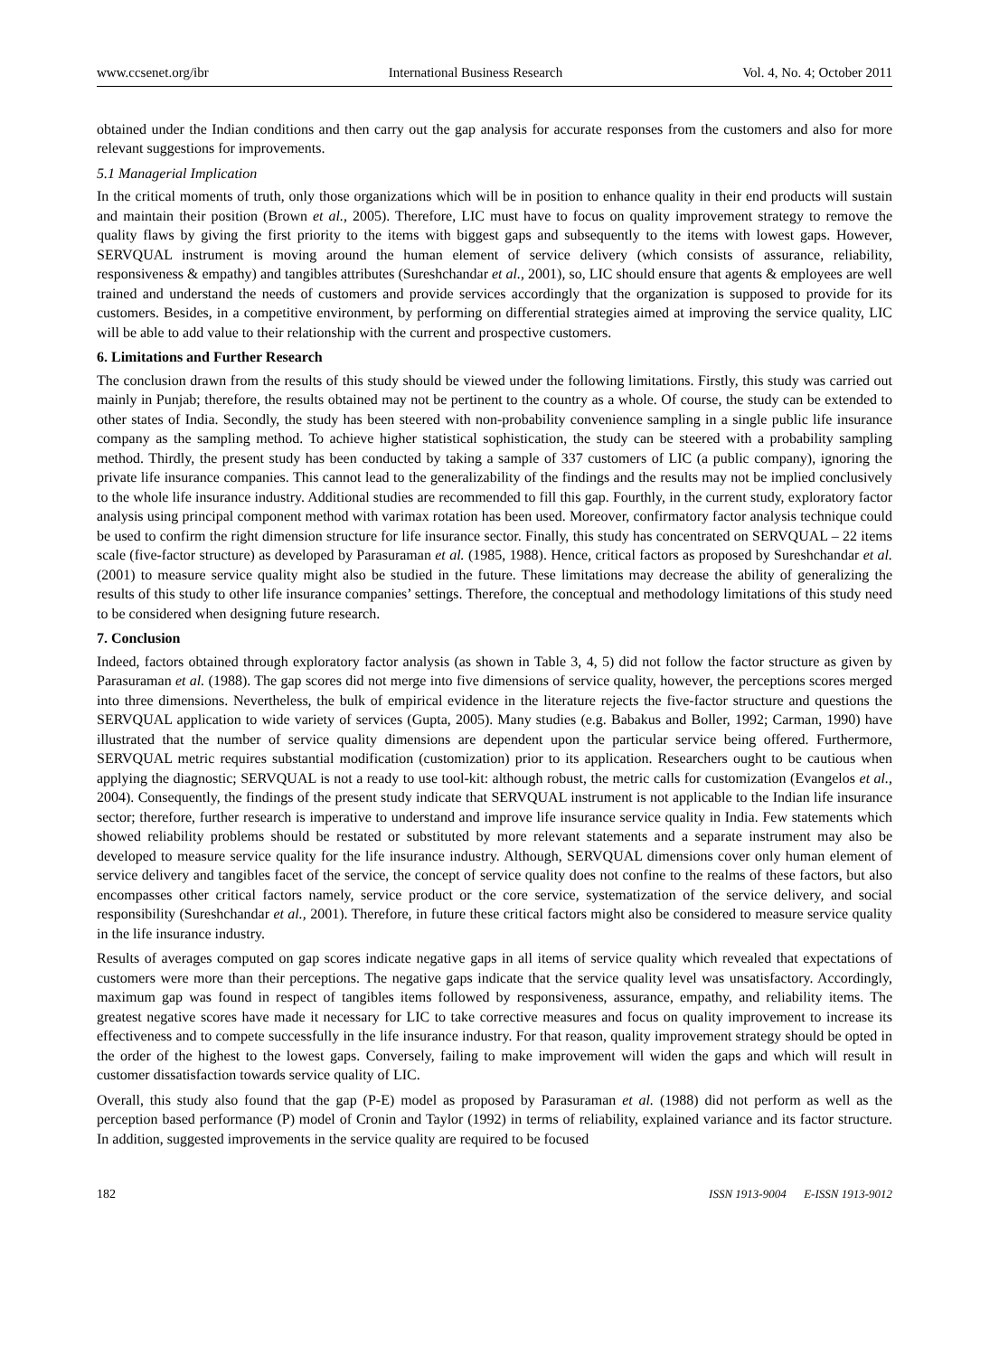www.ccsenet.org/ibr International Business Research Vol. 4, No. 4; October 2011
obtained under the Indian conditions and then carry out the gap analysis for accurate responses from the customers and also for more relevant suggestions for improvements.
5.1 Managerial Implication
In the critical moments of truth, only those organizations which will be in position to enhance quality in their end products will sustain and maintain their position (Brown et al., 2005). Therefore, LIC must have to focus on quality improvement strategy to remove the quality flaws by giving the first priority to the items with biggest gaps and subsequently to the items with lowest gaps. However, SERVQUAL instrument is moving around the human element of service delivery (which consists of assurance, reliability, responsiveness & empathy) and tangibles attributes (Sureshchandar et al., 2001), so, LIC should ensure that agents & employees are well trained and understand the needs of customers and provide services accordingly that the organization is supposed to provide for its customers. Besides, in a competitive environment, by performing on differential strategies aimed at improving the service quality, LIC will be able to add value to their relationship with the current and prospective customers.
6. Limitations and Further Research
The conclusion drawn from the results of this study should be viewed under the following limitations. Firstly, this study was carried out mainly in Punjab; therefore, the results obtained may not be pertinent to the country as a whole. Of course, the study can be extended to other states of India. Secondly, the study has been steered with non-probability convenience sampling in a single public life insurance company as the sampling method. To achieve higher statistical sophistication, the study can be steered with a probability sampling method. Thirdly, the present study has been conducted by taking a sample of 337 customers of LIC (a public company), ignoring the private life insurance companies. This cannot lead to the generalizability of the findings and the results may not be implied conclusively to the whole life insurance industry. Additional studies are recommended to fill this gap. Fourthly, in the current study, exploratory factor analysis using principal component method with varimax rotation has been used. Moreover, confirmatory factor analysis technique could be used to confirm the right dimension structure for life insurance sector. Finally, this study has concentrated on SERVQUAL – 22 items scale (five-factor structure) as developed by Parasuraman et al. (1985, 1988). Hence, critical factors as proposed by Sureshchandar et al. (2001) to measure service quality might also be studied in the future. These limitations may decrease the ability of generalizing the results of this study to other life insurance companies’ settings. Therefore, the conceptual and methodology limitations of this study need to be considered when designing future research.
7. Conclusion
Indeed, factors obtained through exploratory factor analysis (as shown in Table 3, 4, 5) did not follow the factor structure as given by Parasuraman et al. (1988). The gap scores did not merge into five dimensions of service quality, however, the perceptions scores merged into three dimensions. Nevertheless, the bulk of empirical evidence in the literature rejects the five-factor structure and questions the SERVQUAL application to wide variety of services (Gupta, 2005). Many studies (e.g. Babakus and Boller, 1992; Carman, 1990) have illustrated that the number of service quality dimensions are dependent upon the particular service being offered. Furthermore, SERVQUAL metric requires substantial modification (customization) prior to its application. Researchers ought to be cautious when applying the diagnostic; SERVQUAL is not a ready to use tool-kit: although robust, the metric calls for customization (Evangelos et al., 2004). Consequently, the findings of the present study indicate that SERVQUAL instrument is not applicable to the Indian life insurance sector; therefore, further research is imperative to understand and improve life insurance service quality in India. Few statements which showed reliability problems should be restated or substituted by more relevant statements and a separate instrument may also be developed to measure service quality for the life insurance industry. Although, SERVQUAL dimensions cover only human element of service delivery and tangibles facet of the service, the concept of service quality does not confine to the realms of these factors, but also encompasses other critical factors namely, service product or the core service, systematization of the service delivery, and social responsibility (Sureshchandar et al., 2001). Therefore, in future these critical factors might also be considered to measure service quality in the life insurance industry.
Results of averages computed on gap scores indicate negative gaps in all items of service quality which revealed that expectations of customers were more than their perceptions. The negative gaps indicate that the service quality level was unsatisfactory. Accordingly, maximum gap was found in respect of tangibles items followed by responsiveness, assurance, empathy, and reliability items. The greatest negative scores have made it necessary for LIC to take corrective measures and focus on quality improvement to increase its effectiveness and to compete successfully in the life insurance industry. For that reason, quality improvement strategy should be opted in the order of the highest to the lowest gaps. Conversely, failing to make improvement will widen the gaps and which will result in customer dissatisfaction towards service quality of LIC.
Overall, this study also found that the gap (P-E) model as proposed by Parasuraman et al. (1988) did not perform as well as the perception based performance (P) model of Cronin and Taylor (1992) in terms of reliability, explained variance and its factor structure. In addition, suggested improvements in the service quality are required to be focused
182 ISSN 1913-9004 E-ISSN 1913-9012